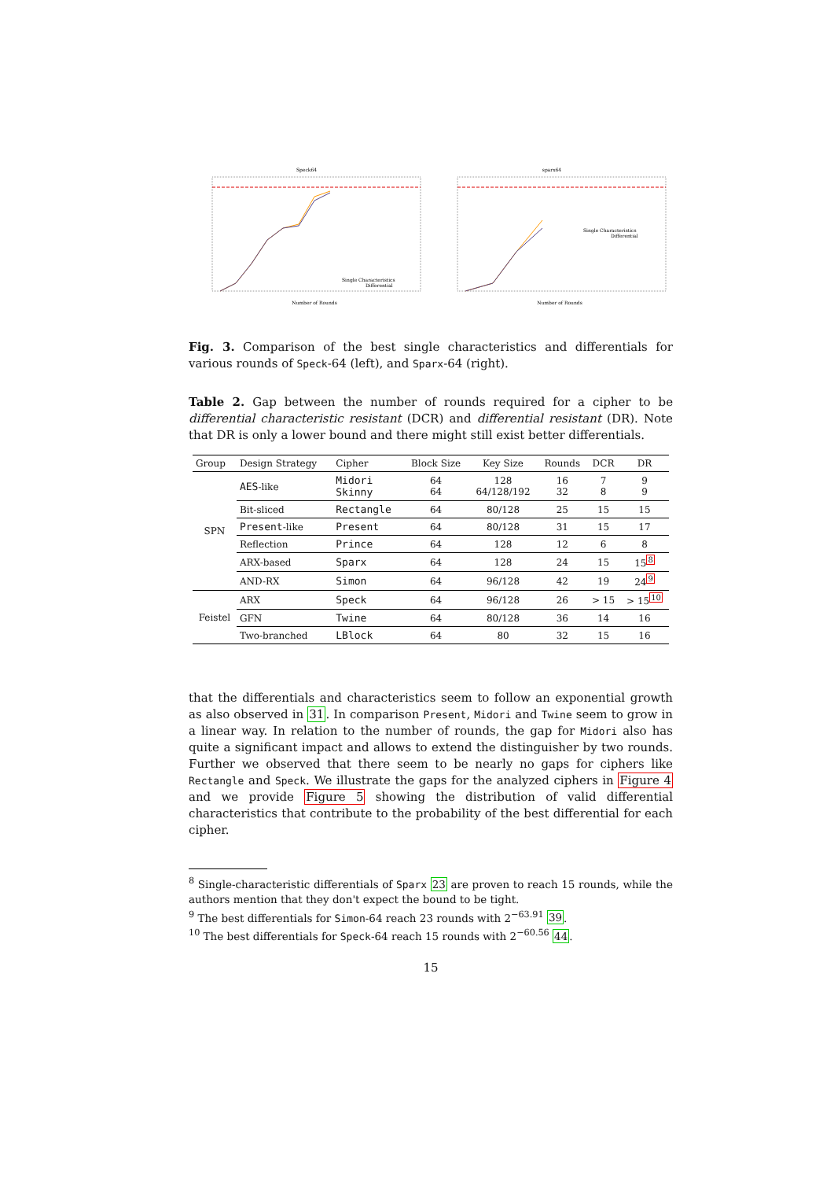Speck64
Number of Rounds
Single Characteristics
Differential
sparx64
Number of Rounds
Single Characteristics
Differential
Fig. 3. Comparison of the best single characteristics and differentials for various rounds of Speck-64 (left), and Sparx-64 (right).
Table 2. Gap between the number of rounds required for a cipher to be differential characteristic resistant (DCR) and differential resistant (DR). Note that DR is only a lower bound and there might still exist better differentials.
| Group | Design Strategy | Cipher | Block Size | Key Size | Rounds | DCR | DR |
| --- | --- | --- | --- | --- | --- | --- | --- |
| SPN | AES -like | Midori Skinny | 64 64 | 128 64/128/192 | 16 32 | 7 8 | 9 9 |
| | Bit-sliced | Rectangle | 64 | 80/128 | 25 | 15 | 15 |
| | Present -like | Present | 64 | 80/128 | 31 | 15 | 17 |
| | Reflection | Prince | 64 | 128 | 12 | 6 | 8 |
| | ARX-based | Sparx | 64 | 128 | 24 | 15 | 15<sup>8</sup> |
| | AND-RX | Simon | 64 | 96/128 | 42 | 19 | 24<sup>9</sup> |
| Feistel | ARX | Speck | 64 | 96/128 | 26 | > 15 | > 15<sup>10</sup> |
| | GFN | Twine | 64 | 80/128 | 36 | 14 | 16 |
| | Two-branched | LBlock | 64 | 80 | 32 | 15 | 16 |
that the differentials and characteristics seem to follow an exponential growth as also observed in 31. In comparison Present, Midori and Twine seem to grow in a linear way. In relation to the number of rounds, the gap for Midori also has quite a significant impact and allows to extend the distinguisher by two rounds. Further we observed that there seem to be nearly no gaps for ciphers like Rectangle and Speck. We illustrate the gaps for the analyzed ciphers in Figure 4 and we provide Figure 5 showing the distribution of valid differential characteristics that contribute to the probability of the best differential for each cipher.
<sup>8</sup> Single-characteristic differentials of Sparx 23 are proven to reach 15 rounds, while the authors mention that they don't expect the bound to be tight.
<sup>9</sup> The best differentials for Simon-64 reach 23 rounds with 2<sup>−63.91</sup> 39.
<sup>10</sup> The best differentials for Speck-64 reach 15 rounds with 2<sup>−60.56</sup> 44.
15